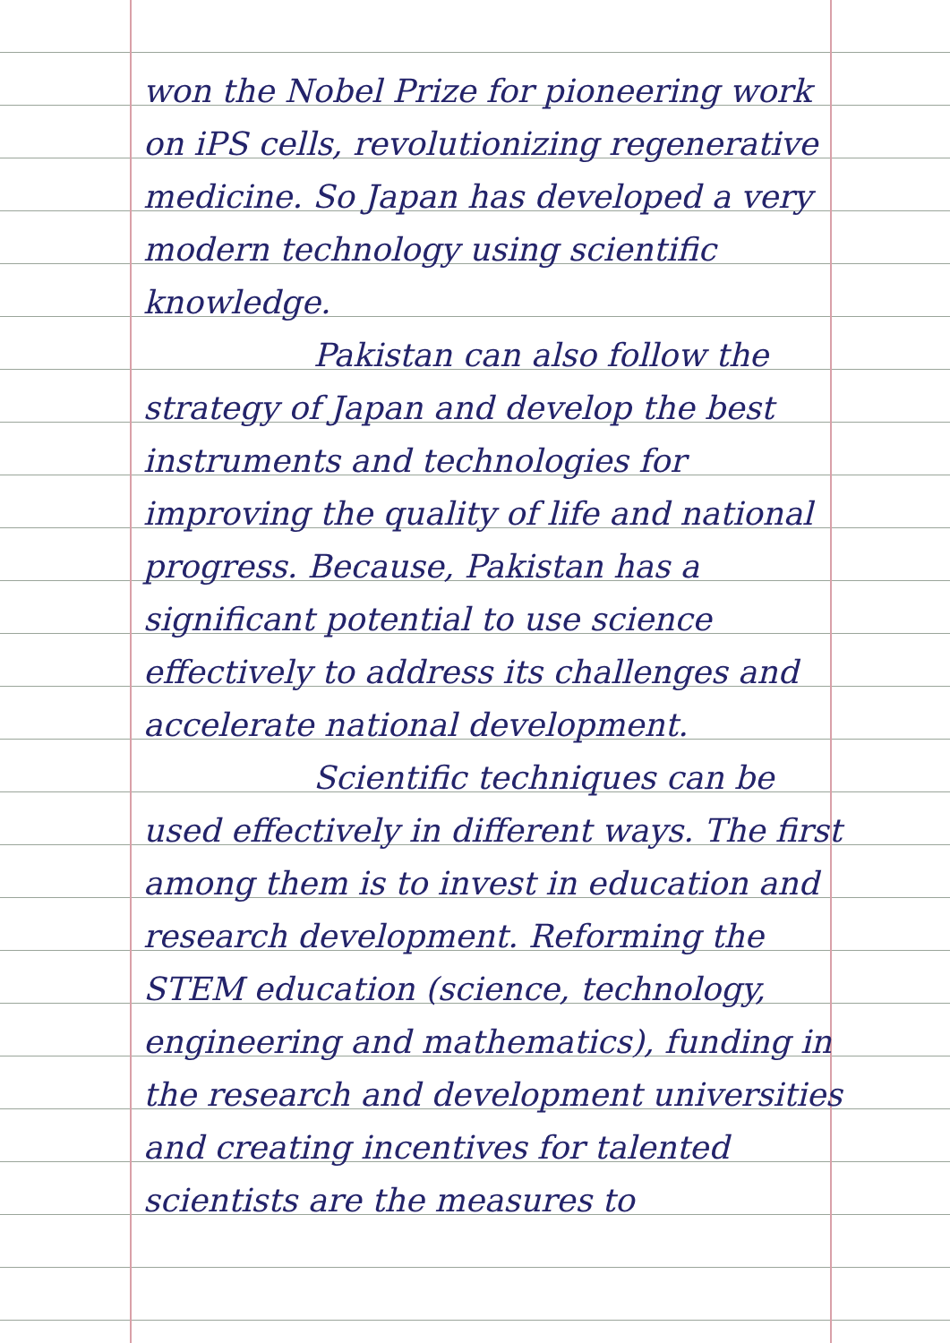won the Nobel Prize for pioneering work on iPS cells, revolutionizing regenerative medicine. So Japan has developed a very modern technology using scientific knowledge.
Pakistan can also follow the strategy of Japan and develop the best instruments and technologies for improving the quality of life and national progress. Because, Pakistan has a significant potential to use science effectively to address its challenges and accelerate national development.
Scientific techniques can be used effectively in different ways. The first among them is to invest in education and research development. Reforming the STEM education (science, technology, engineering and mathematics), funding in the research and development universities and creating incentives for talented scientists are the measures to